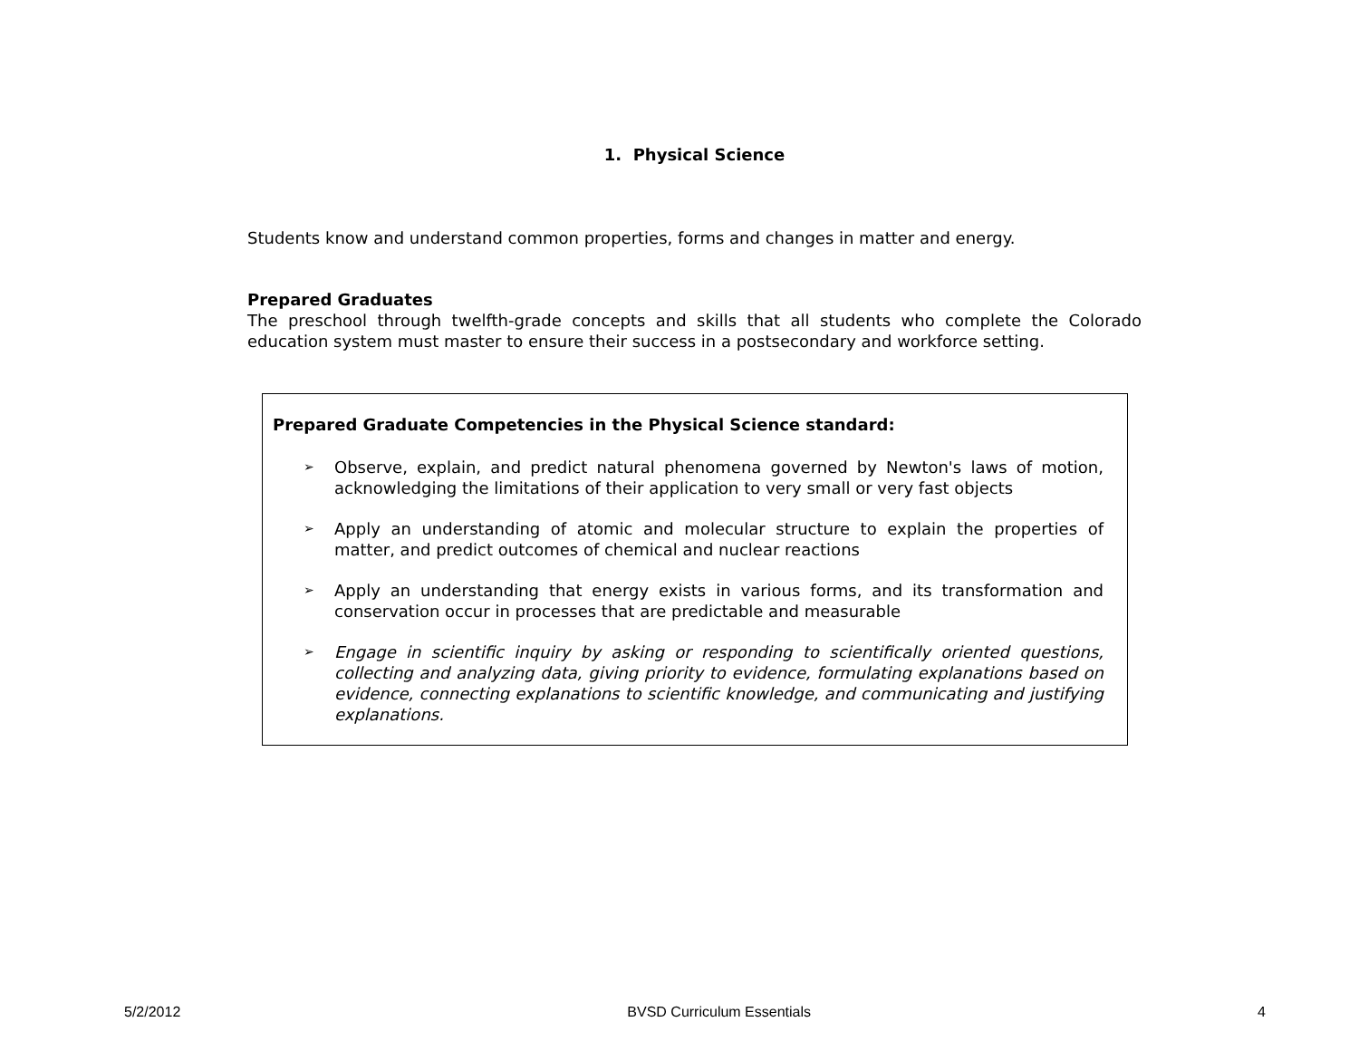1. Physical Science
Students know and understand common properties, forms and changes in matter and energy.
Prepared Graduates
The preschool through twelfth-grade concepts and skills that all students who complete the Colorado education system must master to ensure their success in a postsecondary and workforce setting.
Prepared Graduate Competencies in the Physical Science standard:
➢ Observe, explain, and predict natural phenomena governed by Newton's laws of motion, acknowledging the limitations of their application to very small or very fast objects
➢ Apply an understanding of atomic and molecular structure to explain the properties of matter, and predict outcomes of chemical and nuclear reactions
➢ Apply an understanding that energy exists in various forms, and its transformation and conservation occur in processes that are predictable and measurable
➢ Engage in scientific inquiry by asking or responding to scientifically oriented questions, collecting and analyzing data, giving priority to evidence, formulating explanations based on evidence, connecting explanations to scientific knowledge, and communicating and justifying explanations.
5/2/2012 BVSD Curriculum Essentials 4